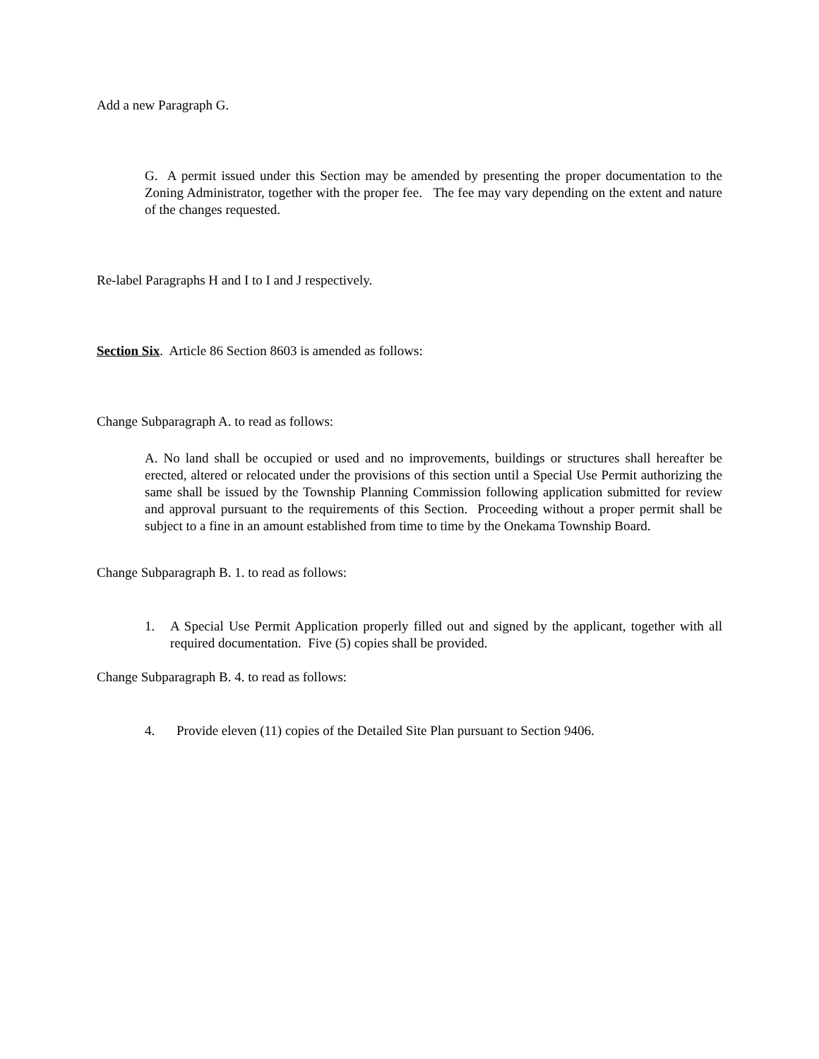Add a new Paragraph G.
G. A permit issued under this Section may be amended by presenting the proper documentation to the Zoning Administrator, together with the proper fee. The fee may vary depending on the extent and nature of the changes requested.
Re-label Paragraphs H and I to I and J respectively.
Section Six. Article 86 Section 8603 is amended as follows:
Change Subparagraph A. to read as follows:
A. No land shall be occupied or used and no improvements, buildings or structures shall hereafter be erected, altered or relocated under the provisions of this section until a Special Use Permit authorizing the same shall be issued by the Township Planning Commission following application submitted for review and approval pursuant to the requirements of this Section. Proceeding without a proper permit shall be subject to a fine in an amount established from time to time by the Onekama Township Board.
Change Subparagraph B. 1. to read as follows:
1. A Special Use Permit Application properly filled out and signed by the applicant, together with all required documentation. Five (5) copies shall be provided.
Change Subparagraph B. 4. to read as follows:
4. Provide eleven (11) copies of the Detailed Site Plan pursuant to Section 9406.